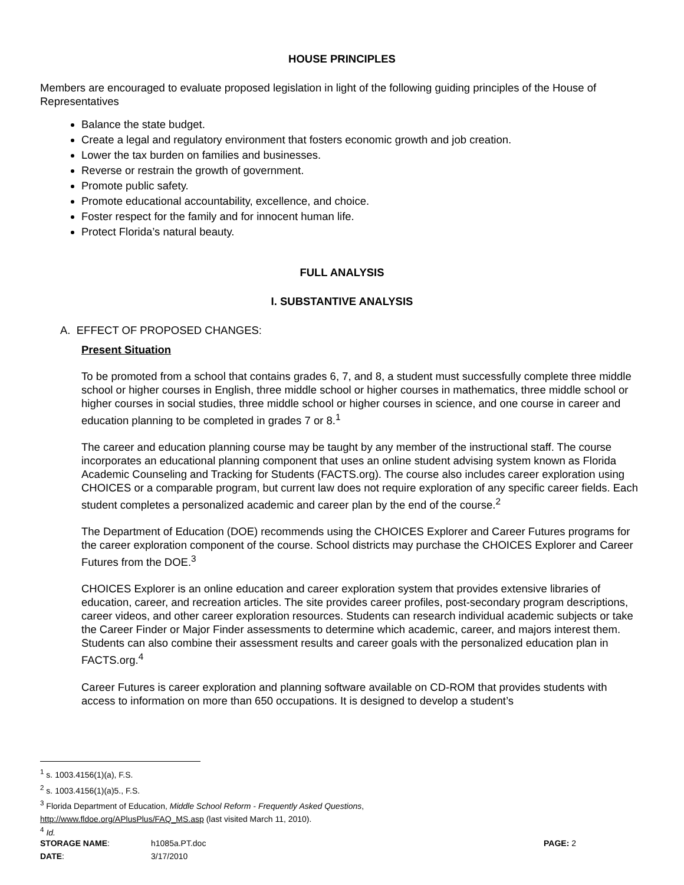HOUSE PRINCIPLES
Members are encouraged to evaluate proposed legislation in light of the following guiding principles of the House of Representatives
Balance the state budget.
Create a legal and regulatory environment that fosters economic growth and job creation.
Lower the tax burden on families and businesses.
Reverse or restrain the growth of government.
Promote public safety.
Promote educational accountability, excellence, and choice.
Foster respect for the family and for innocent human life.
Protect Florida’s natural beauty.
FULL ANALYSIS
I. SUBSTANTIVE ANALYSIS
A. EFFECT OF PROPOSED CHANGES:
Present Situation
To be promoted from a school that contains grades 6, 7, and 8, a student must successfully complete three middle school or higher courses in English, three middle school or higher courses in mathematics, three middle school or higher courses in social studies, three middle school or higher courses in science, and one course in career and education planning to be completed in grades 7 or 8.<sup>1</sup>
The career and education planning course may be taught by any member of the instructional staff. The course incorporates an educational planning component that uses an online student advising system known as Florida Academic Counseling and Tracking for Students (FACTS.org). The course also includes career exploration using CHOICES or a comparable program, but current law does not require exploration of any specific career fields. Each student completes a personalized academic and career plan by the end of the course.<sup>2</sup>
The Department of Education (DOE) recommends using the CHOICES Explorer and Career Futures programs for the career exploration component of the course. School districts may purchase the CHOICES Explorer and Career Futures from the DOE.<sup>3</sup>
CHOICES Explorer is an online education and career exploration system that provides extensive libraries of education, career, and recreation articles. The site provides career profiles, post-secondary program descriptions, career videos, and other career exploration resources. Students can research individual academic subjects or take the Career Finder or Major Finder assessments to determine which academic, career, and majors interest them. Students can also combine their assessment results and career goals with the personalized education plan in FACTS.org.<sup>4</sup>
Career Futures is career exploration and planning software available on CD-ROM that provides students with access to information on more than 650 occupations. It is designed to develop a student’s
<sup>1</sup> s. 1003.4156(1)(a), F.S.
<sup>2</sup> s. 1003.4156(1)(a)5., F.S.
<sup>3</sup> Florida Department of Education, Middle School Reform - Frequently Asked Questions,
http://www.fldoe.org/APlusPlus/FAQ_MS.asp (last visited March 11, 2010).
<sup>4</sup> Id.
| STORAGE NAME : | h1085a.PT.doc | PAGE: 2 |
| DATE : | 3/17/2010 | |